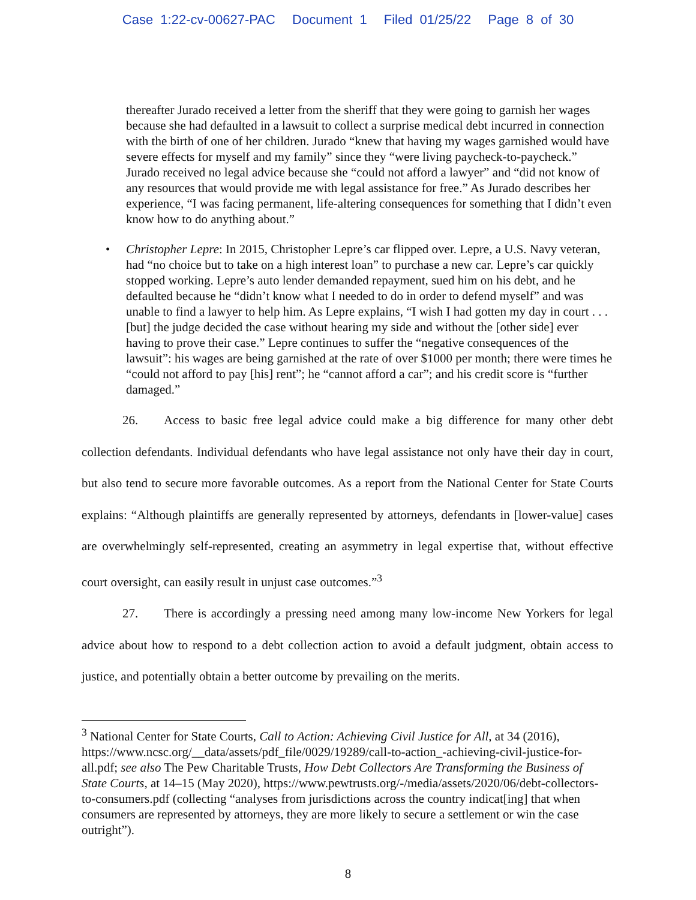Case 1:22-cv-00627-PAC Document 1 Filed 01/25/22 Page 8 of 30
thereafter Jurado received a letter from the sheriff that they were going to garnish her wages because she had defaulted in a lawsuit to collect a surprise medical debt incurred in connection with the birth of one of her children. Jurado “knew that having my wages garnished would have severe effects for myself and my family” since they “were living paycheck-to-paycheck.” Jurado received no legal advice because she “could not afford a lawyer” and “did not know of any resources that would provide me with legal assistance for free.” As Jurado describes her experience, “I was facing permanent, life-altering consequences for something that I didn’t even know how to do anything about.”
• Christopher Lepre: In 2015, Christopher Lepre’s car flipped over. Lepre, a U.S. Navy veteran, had “no choice but to take on a high interest loan” to purchase a new car. Lepre’s car quickly stopped working. Lepre’s auto lender demanded repayment, sued him on his debt, and he defaulted because he “didn’t know what I needed to do in order to defend myself” and was unable to find a lawyer to help him. As Lepre explains, “I wish I had gotten my day in court . . . [but] the judge decided the case without hearing my side and without the [other side] ever having to prove their case.” Lepre continues to suffer the “negative consequences of the lawsuit”: his wages are being garnished at the rate of over $1000 per month; there were times he “could not afford to pay [his] rent”; he “cannot afford a car”; and his credit score is “further damaged.”
26. Access to basic free legal advice could make a big difference for many other debt collection defendants. Individual defendants who have legal assistance not only have their day in court, but also tend to secure more favorable outcomes. As a report from the National Center for State Courts explains: “Although plaintiffs are generally represented by attorneys, defendants in [lower-value] cases are overwhelmingly self-represented, creating an asymmetry in legal expertise that, without effective court oversight, can easily result in unjust case outcomes.”<sup>3</sup>
27. There is accordingly a pressing need among many low-income New Yorkers for legal advice about how to respond to a debt collection action to avoid a default judgment, obtain access to justice, and potentially obtain a better outcome by prevailing on the merits.
<sup>3</sup> National Center for State Courts, Call to Action: Achieving Civil Justice for All, at 34 (2016), https://www.ncsc.org/__data/assets/pdf_file/0029/19289/call-to-action_-achieving-civil-justice-for-all.pdf; see also The Pew Charitable Trusts, How Debt Collectors Are Transforming the Business of State Courts, at 14–15 (May 2020), https://www.pewtrusts.org/-/media/assets/2020/06/debt-collectors-to-consumers.pdf (collecting “analyses from jurisdictions across the country indicat[ing] that when consumers are represented by attorneys, they are more likely to secure a settlement or win the case outright”).
8